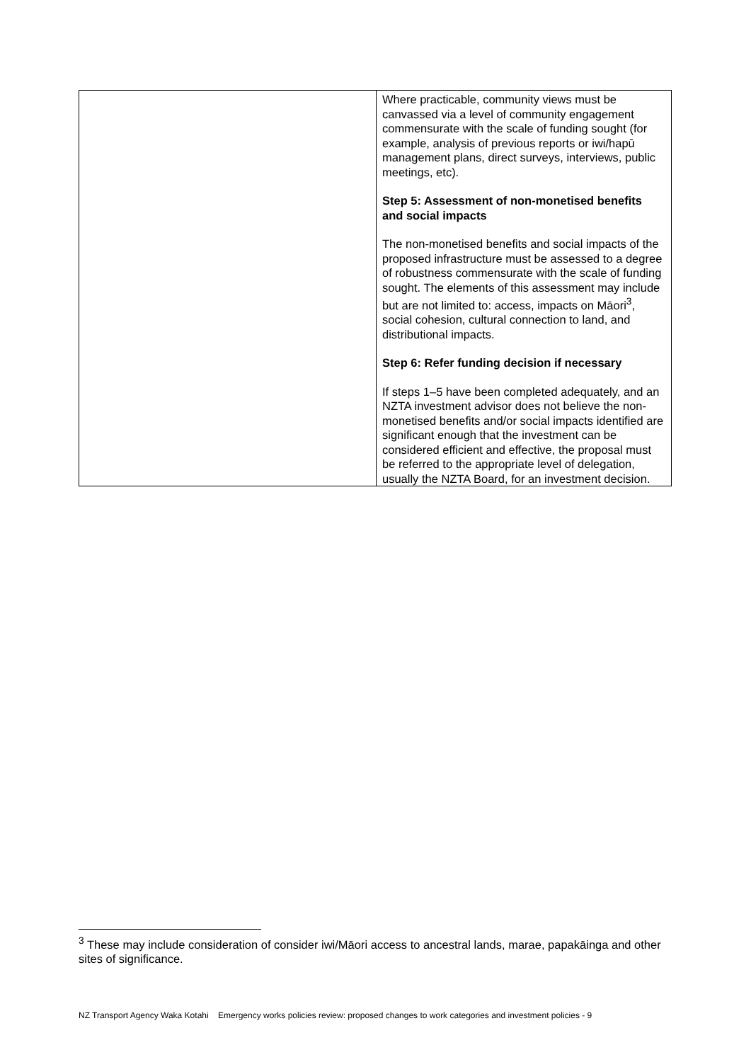| | Where practicable, community views must be canvassed via a level of community engagement commensurate with the scale of funding sought (for example, analysis of previous reports or iwi/hapū management plans, direct surveys, interviews, public meetings, etc). Step 5: Assessment of non-monetised benefits and social impacts The non-monetised benefits and social impacts of the proposed infrastructure must be assessed to a degree of robustness commensurate with the scale of funding sought. The elements of this assessment may include but are not limited to: access, impacts on Māori<sup>3</sup>, social cohesion, cultural connection to land, and distributional impacts. Step 6: Refer funding decision if necessary If steps 1–5 have been completed adequately, and an NZTA investment advisor does not believe the non-monetised benefits and/or social impacts identified are significant enough that the investment can be considered efficient and effective, the proposal must be referred to the appropriate level of delegation, usually the NZTA Board, for an investment decision. |
<sup>3</sup> These may include consideration of consider iwi/Māori access to ancestral lands, marae, papakāinga and other sites of significance.
NZ Transport Agency Waka Kotahi Emergency works policies review: proposed changes to work categories and investment policies - 9